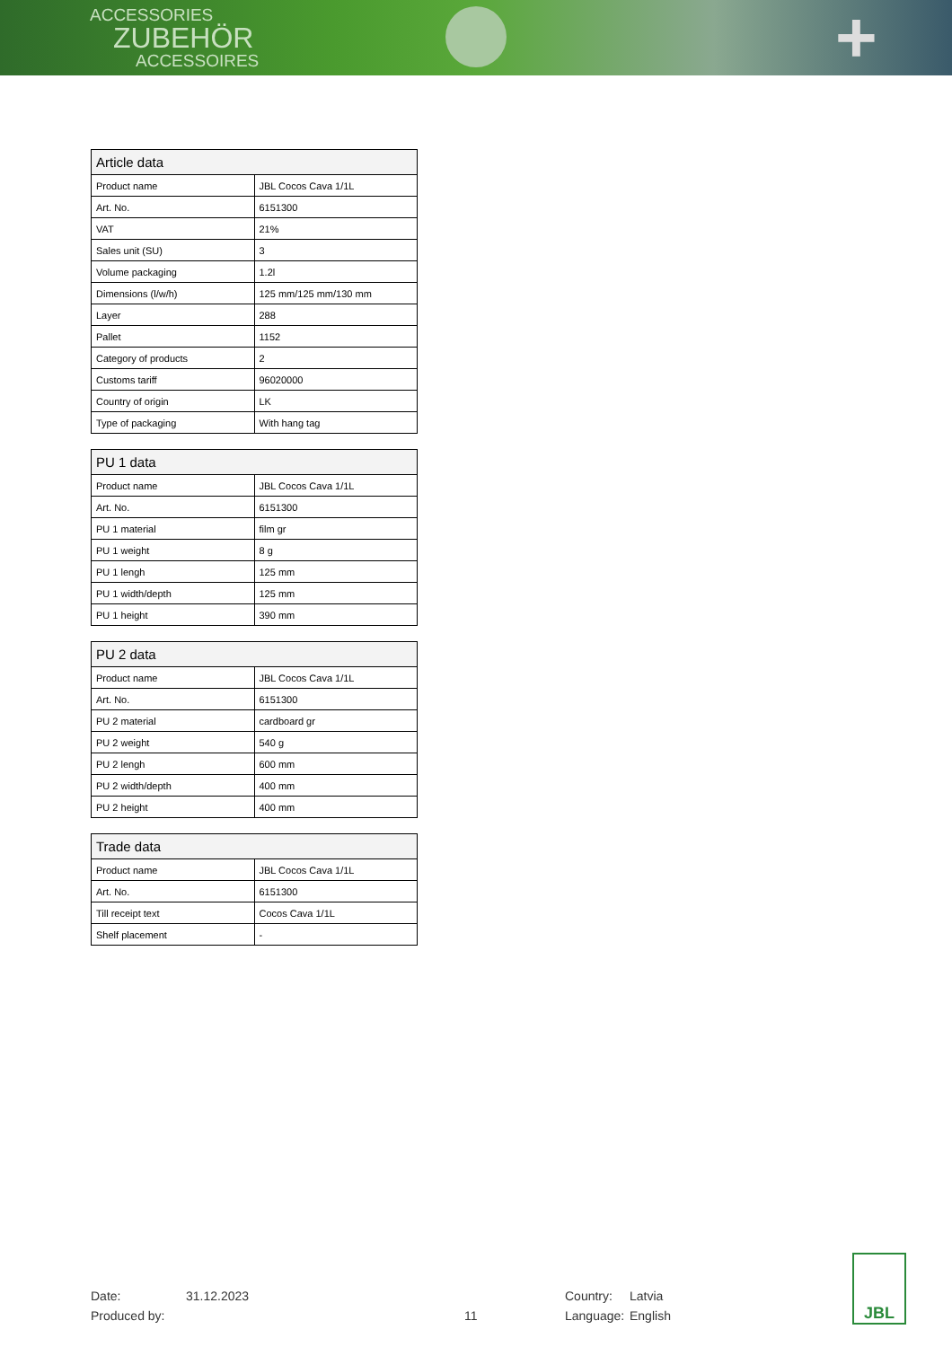ACCESSORIES
ZUBEHÖR
ACCESSOIRES
+
| Article data | |
| --- | --- |
| Product name | JBL Cocos Cava 1/1L |
| Art. No. | 6151300 |
| VAT | 21% |
| Sales unit (SU) | 3 |
| Volume packaging | 1.2l |
| Dimensions (l/w/h) | 125 mm/125 mm/130 mm |
| Layer | 288 |
| Pallet | 1152 |
| Category of products | 2 |
| Customs tariff | 96020000 |
| Country of origin | LK |
| Type of packaging | With hang tag |
| PU 1 data | |
| --- | --- |
| Product name | JBL Cocos Cava 1/1L |
| Art. No. | 6151300 |
| PU 1 material | film gr |
| PU 1 weight | 8 g |
| PU 1 lengh | 125 mm |
| PU 1 width/depth | 125 mm |
| PU 1 height | 390 mm |
| PU 2 data | |
| --- | --- |
| Product name | JBL Cocos Cava 1/1L |
| Art. No. | 6151300 |
| PU 2 material | cardboard gr |
| PU 2 weight | 540 g |
| PU 2 lengh | 600 mm |
| PU 2 width/depth | 400 mm |
| PU 2 height | 400 mm |
| Trade data | |
| --- | --- |
| Product name | JBL Cocos Cava 1/1L |
| Art. No. | 6151300 |
| Till receipt text | Cocos Cava 1/1L |
| Shelf placement | - |
Date:
Produced by:
31.12.2023
11 Country:
Language:
Latvia
English
JBL